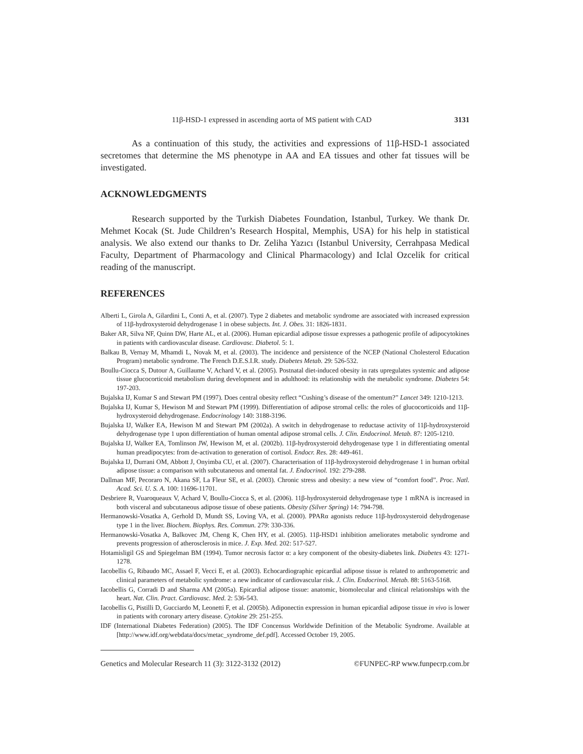11β-HSD-1 expressed in ascending aorta of MS patient with CAD 3131
As a continuation of this study, the activities and expressions of 11β-HSD-1 associated secretomes that determine the MS phenotype in AA and EA tissues and other fat tissues will be investigated.
ACKNOWLEDGMENTS
Research supported by the Turkish Diabetes Foundation, Istanbul, Turkey. We thank Dr. Mehmet Kocak (St. Jude Children’s Research Hospital, Memphis, USA) for his help in statistical analysis. We also extend our thanks to Dr. Zeliha Yazıcı (Istanbul University, Cerrahpasa Medical Faculty, Department of Pharmacology and Clinical Pharmacology) and Iclal Ozcelik for critical reading of the manuscript.
REFERENCES
Alberti L, Girola A, Gilardini L, Conti A, et al. (2007). Type 2 diabetes and metabolic syndrome are associated with increased expression of 11β-hydroxysteroid dehydrogenase 1 in obese subjects. Int. J. Obes. 31: 1826-1831.
Baker AR, Silva NF, Quinn DW, Harte AL, et al. (2006). Human epicardial adipose tissue expresses a pathogenic profile of adipocytokines in patients with cardiovascular disease. Cardiovasc. Diabetol. 5: 1.
Balkau B, Vernay M, Mhamdi L, Novak M, et al. (2003). The incidence and persistence of the NCEP (National Cholesterol Education Program) metabolic syndrome. The French D.E.S.I.R. study. Diabetes Metab. 29: 526-532.
Boullu-Ciocca S, Dutour A, Guillaume V, Achard V, et al. (2005). Postnatal diet-induced obesity in rats upregulates systemic and adipose tissue glucocorticoid metabolism during development and in adulthood: its relationship with the metabolic syndrome. Diabetes 54: 197-203.
Bujalska IJ, Kumar S and Stewart PM (1997). Does central obesity reflect “Cushing’s disease of the omentum?” Lancet 349: 1210-1213.
Bujalska IJ, Kumar S, Hewison M and Stewart PM (1999). Differentiation of adipose stromal cells: the roles of glucocorticoids and 11β-hydroxysteroid dehydrogenase. Endocrinology 140: 3188-3196.
Bujalska IJ, Walker EA, Hewison M and Stewart PM (2002a). A switch in dehydrogenase to reductase activity of 11β-hydroxysteroid dehydrogenase type 1 upon differentiation of human omental adipose stromal cells. J. Clin. Endocrinol. Metab. 87: 1205-1210.
Bujalska IJ, Walker EA, Tomlinson JW, Hewison M, et al. (2002b). 11β-hydroxysteroid dehydrogenase type 1 in differentiating omental human preadipocytes: from de-activation to generation of cortisol. Endocr. Res. 28: 449-461.
Bujalska IJ, Durrani OM, Abbott J, Onyimba CU, et al. (2007). Characterisation of 11β-hydroxysteroid dehydrogenase 1 in human orbital adipose tissue: a comparison with subcutaneous and omental fat. J. Endocrinol. 192: 279-288.
Dallman MF, Pecoraro N, Akana SF, La Fleur SE, et al. (2003). Chronic stress and obesity: a new view of “comfort food”. Proc. Natl. Acad. Sci. U. S. A. 100: 11696-11701.
Desbriere R, Vuaroqueaux V, Achard V, Boullu-Ciocca S, et al. (2006). 11β-hydroxysteroid dehydrogenase type 1 mRNA is increased in both visceral and subcutaneous adipose tissue of obese patients. Obesity (Silver Spring) 14: 794-798.
Hermanowski-Vosatka A, Gerhold D, Mundt SS, Loving VA, et al. (2000). PPARα agonists reduce 11β-hydroxysteroid dehydrogenase type 1 in the liver. Biochem. Biophys. Res. Commun. 279: 330-336.
Hermanowski-Vosatka A, Balkovec JM, Cheng K, Chen HY, et al. (2005). 11β-HSD1 inhibition ameliorates metabolic syndrome and prevents progression of atherosclerosis in mice. J. Exp. Med. 202: 517-527.
Hotamisligil GS and Spiegelman BM (1994). Tumor necrosis factor α: a key component of the obesity-diabetes link. Diabetes 43: 1271-1278.
Iacobellis G, Ribaudo MC, Assael F, Vecci E, et al. (2003). Echocardiographic epicardial adipose tissue is related to anthropometric and clinical parameters of metabolic syndrome: a new indicator of cardiovascular risk. J. Clin. Endocrinol. Metab. 88: 5163-5168.
Iacobellis G, Corradi D and Sharma AM (2005a). Epicardial adipose tissue: anatomic, biomolecular and clinical relationships with the heart. Nat. Clin. Pract. Cardiovasc. Med. 2: 536-543.
Iacobellis G, Pistilli D, Gucciardo M, Leonetti F, et al. (2005b). Adiponectin expression in human epicardial adipose tissue in vivo is lower in patients with coronary artery disease. Cytokine 29: 251-255.
IDF (International Diabetes Federation) (2005). The IDF Concensus Worldwide Definition of the Metabolic Syndrome. Available at [http://www.idf.org/webdata/docs/metac_syndrome_def.pdf]. Accessed October 19, 2005.
Genetics and Molecular Research 11 (3): 3122-3132 (2012) ©FUNPEC-RP www.funpecrp.com.br